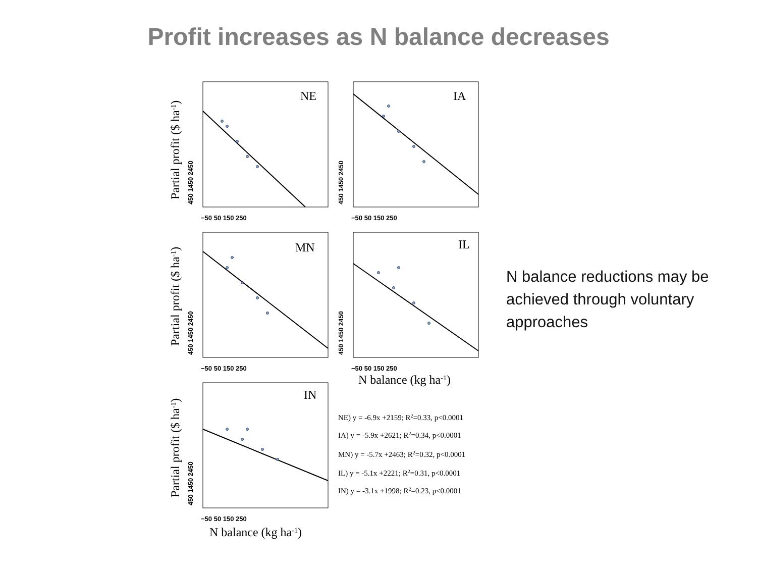Profit increases as N balance decreases
NE
IA
MN
IL
IN
−50 50 150 250
−50 50 150 250
−50 50 150 250
−50 50 150 250
−50 50 150 250
450 1450 2450
450 1450 2450
450 1450 2450
450 1450 2450
450 1450 2450
Partial profit ($ ha-1)
Partial profit ($ ha-1)
Partial profit ($ ha-1)
N balance (kg ha-1)
N balance (kg ha-1)
NE) y = -6.9x +2159; R2=0.33, p<0.0001
IA) y = -5.9x +2621; R2=0.34, p<0.0001
MN) y = -5.7x +2463; R2=0.32, p<0.0001
IL) y = -5.1x +2221; R2=0.31, p<0.0001
IN) y = -3.1x +1998; R2=0.23, p<0.0001
N balance reductions may be achieved through voluntary approaches